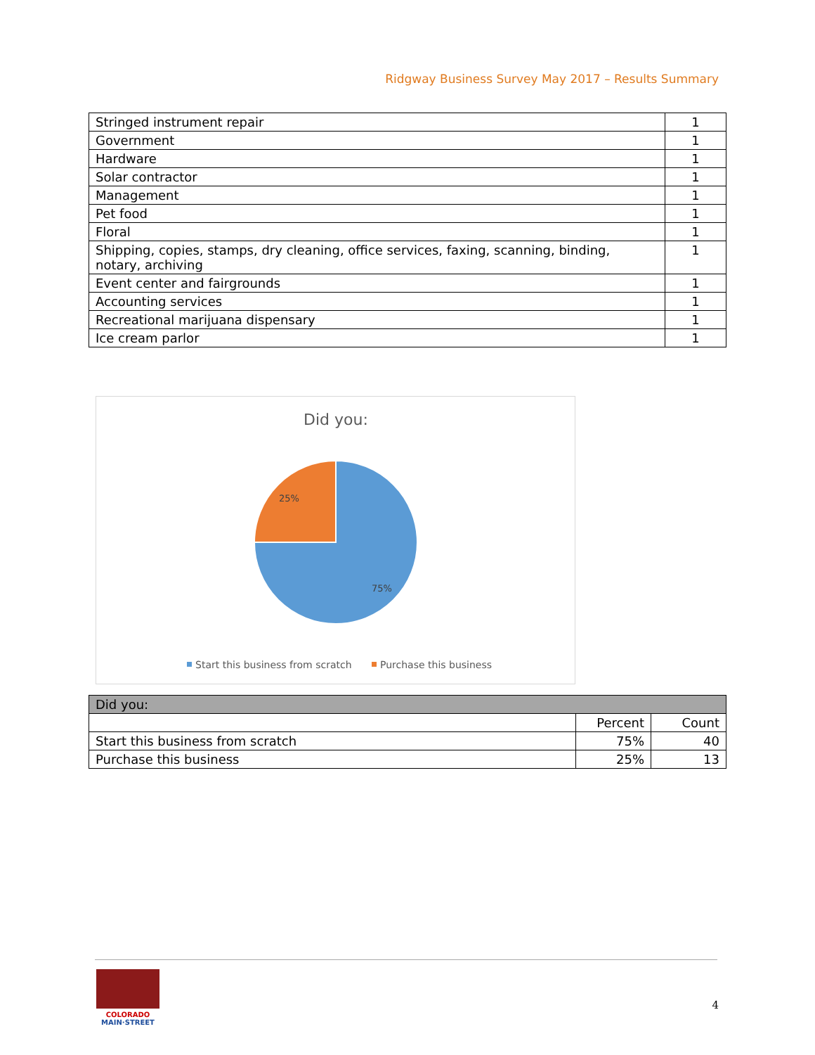Ridgway Business Survey May 2017 – Results Summary
| Stringed instrument repair | 1 |
| Government | 1 |
| Hardware | 1 |
| Solar contractor | 1 |
| Management | 1 |
| Pet food | 1 |
| Floral | 1 |
| Shipping, copies, stamps, dry cleaning, office services, faxing, scanning, binding, notary, archiving | 1 |
| Event center and fairgrounds | 1 |
| Accounting services | 1 |
| Recreational marijuana dispensary | 1 |
| Ice cream parlor | 1 |
Did you:
25%
75%
Start this business from scratch
Purchase this business
| Did you: | | |
| --- | --- | --- |
| | Percent | Count |
| Start this business from scratch | 75% | 40 |
| Purchase this business | 25% | 13 |
COLORADO
MAIN·STREET
4